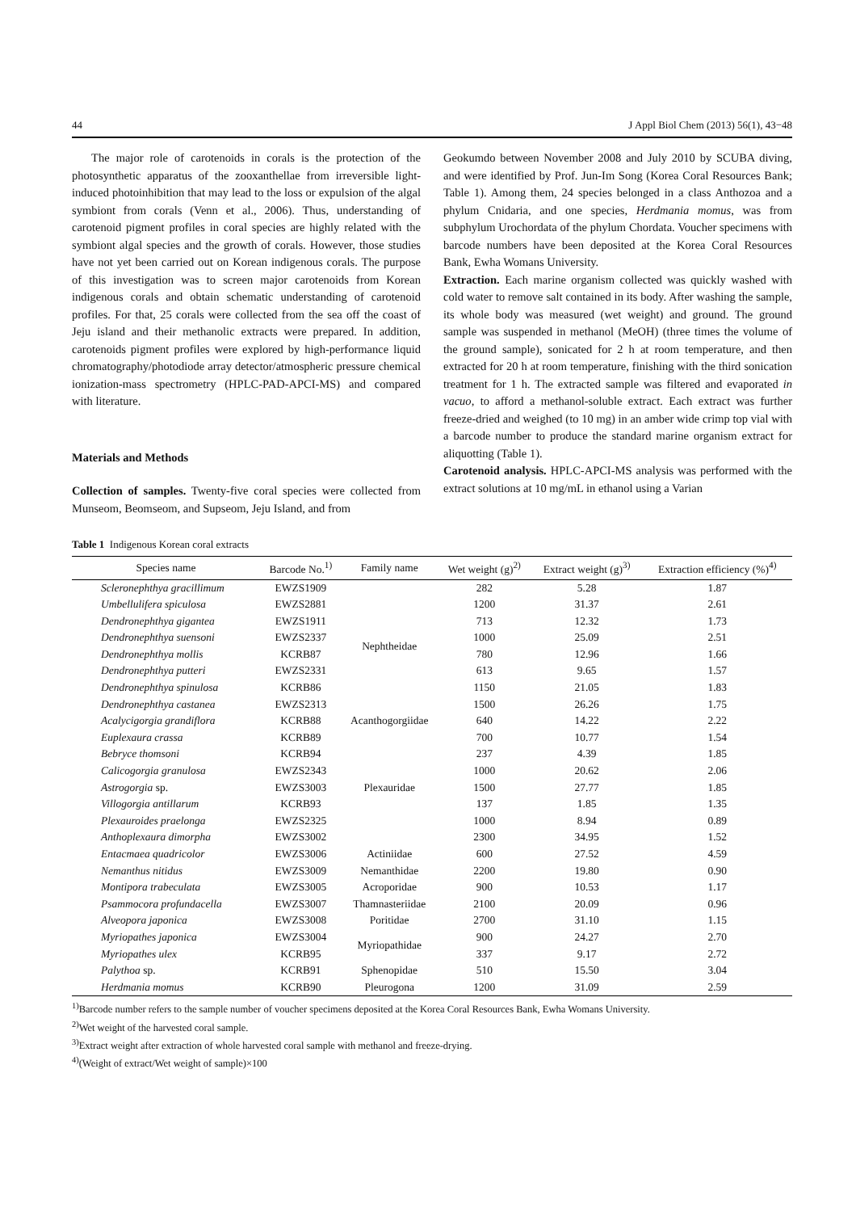44 J Appl Biol Chem (2013) 56(1), 43−48
The major role of carotenoids in corals is the protection of the photosynthetic apparatus of the zooxanthellae from irreversible light-induced photoinhibition that may lead to the loss or expulsion of the algal symbiont from corals (Venn et al., 2006). Thus, understanding of carotenoid pigment profiles in coral species are highly related with the symbiont algal species and the growth of corals. However, those studies have not yet been carried out on Korean indigenous corals. The purpose of this investigation was to screen major carotenoids from Korean indigenous corals and obtain schematic understanding of carotenoid profiles. For that, 25 corals were collected from the sea off the coast of Jeju island and their methanolic extracts were prepared. In addition, carotenoids pigment profiles were explored by high-performance liquid chromatography/photodiode array detector/atmospheric pressure chemical ionization-mass spectrometry (HPLC-PAD-APCI-MS) and compared with literature.
Materials and Methods
Collection of samples. Twenty-five coral species were collected from Munseom, Beomseom, and Supseom, Jeju Island, and from
Geokumdo between November 2008 and July 2010 by SCUBA diving, and were identified by Prof. Jun-Im Song (Korea Coral Resources Bank; Table 1). Among them, 24 species belonged in a class Anthozoa and a phylum Cnidaria, and one species, Herdmania momus, was from subphylum Urochordata of the phylum Chordata. Voucher specimens with barcode numbers have been deposited at the Korea Coral Resources Bank, Ewha Womans University.
Extraction. Each marine organism collected was quickly washed with cold water to remove salt contained in its body. After washing the sample, its whole body was measured (wet weight) and ground. The ground sample was suspended in methanol (MeOH) (three times the volume of the ground sample), sonicated for 2 h at room temperature, and then extracted for 20 h at room temperature, finishing with the third sonication treatment for 1 h. The extracted sample was filtered and evaporated in vacuo, to afford a methanol-soluble extract. Each extract was further freeze-dried and weighed (to 10 mg) in an amber wide crimp top vial with a barcode number to produce the standard marine organism extract for aliquotting (Table 1).
Carotenoid analysis. HPLC-APCI-MS analysis was performed with the extract solutions at 10 mg/mL in ethanol using a Varian
Table 1 Indigenous Korean coral extracts
| Species name | Barcode No.<sup>1)</sup> | Family name | Wet weight (g)<sup>2)</sup> | Extract weight (g)<sup>3)</sup> | Extraction efficiency (%)<sup>4)</sup> |
| --- | --- | --- | --- | --- | --- |
| Scleronephthya gracillimum | EWZS1909 | Nephtheidae | 282 | 5.28 | 1.87 |
| Umbellulifera spiculosa | EWZS2881 | | 1200 | 31.37 | 2.61 |
| Dendronephthya gigantea | EWZS1911 | | 713 | 12.32 | 1.73 |
| Dendronephthya suensoni | EWZS2337 | | 1000 | 25.09 | 2.51 |
| Dendronephthya mollis | KCRB87 | | 780 | 12.96 | 1.66 |
| Dendronephthya putteri | EWZS2331 | | 613 | 9.65 | 1.57 |
| Dendronephthya spinulosa | KCRB86 | | 1150 | 21.05 | 1.83 |
| Dendronephthya castanea | EWZS2313 | | 1500 | 26.26 | 1.75 |
| Acalycigorgia grandiflora | KCRB88 | Acanthogorgiidae | 640 | 14.22 | 2.22 |
| Euplexaura crassa | KCRB89 | Plexauridae | 700 | 10.77 | 1.54 |
| Bebryce thomsoni | KCRB94 | | 237 | 4.39 | 1.85 |
| Calicogorgia granulosa | EWZS2343 | | 1000 | 20.62 | 2.06 |
| Astrogorgia sp. | EWZS3003 | | 1500 | 27.77 | 1.85 |
| Villogorgia antillarum | KCRB93 | | 137 | 1.85 | 1.35 |
| Plexauroides praelonga | EWZS2325 | | 1000 | 8.94 | 0.89 |
| Anthoplexaura dimorpha | EWZS3002 | | 2300 | 34.95 | 1.52 |
| Entacmaea quadricolor | EWZS3006 | Actiniidae | 600 | 27.52 | 4.59 |
| Nemanthus nitidus | EWZS3009 | Nemanthidae | 2200 | 19.80 | 0.90 |
| Montipora trabeculata | EWZS3005 | Acroporidae | 900 | 10.53 | 1.17 |
| Psammocora profundacella | EWZS3007 | Thamnasteriidae | 2100 | 20.09 | 0.96 |
| Alveopora japonica | EWZS3008 | Poritidae | 2700 | 31.10 | 1.15 |
| Myriopathes japonica | EWZS3004 | Myriopathidae | 900 | 24.27 | 2.70 |
| Myriopathes ulex | KCRB95 | | 337 | 9.17 | 2.72 |
| Palythoa sp. | KCRB91 | Sphenopidae | 510 | 15.50 | 3.04 |
| Herdmania momus | KCRB90 | Pleurogona | 1200 | 31.09 | 2.59 |
<sup>1)</sup> Barcode number refers to the sample number of voucher specimens deposited at the Korea Coral Resources Bank, Ewha Womans University.
<sup>2)</sup> Wet weight of the harvested coral sample.
<sup>3)</sup> Extract weight after extraction of whole harvested coral sample with methanol and freeze-drying.
<sup>4)</sup> (Weight of extract/Wet weight of sample)×100